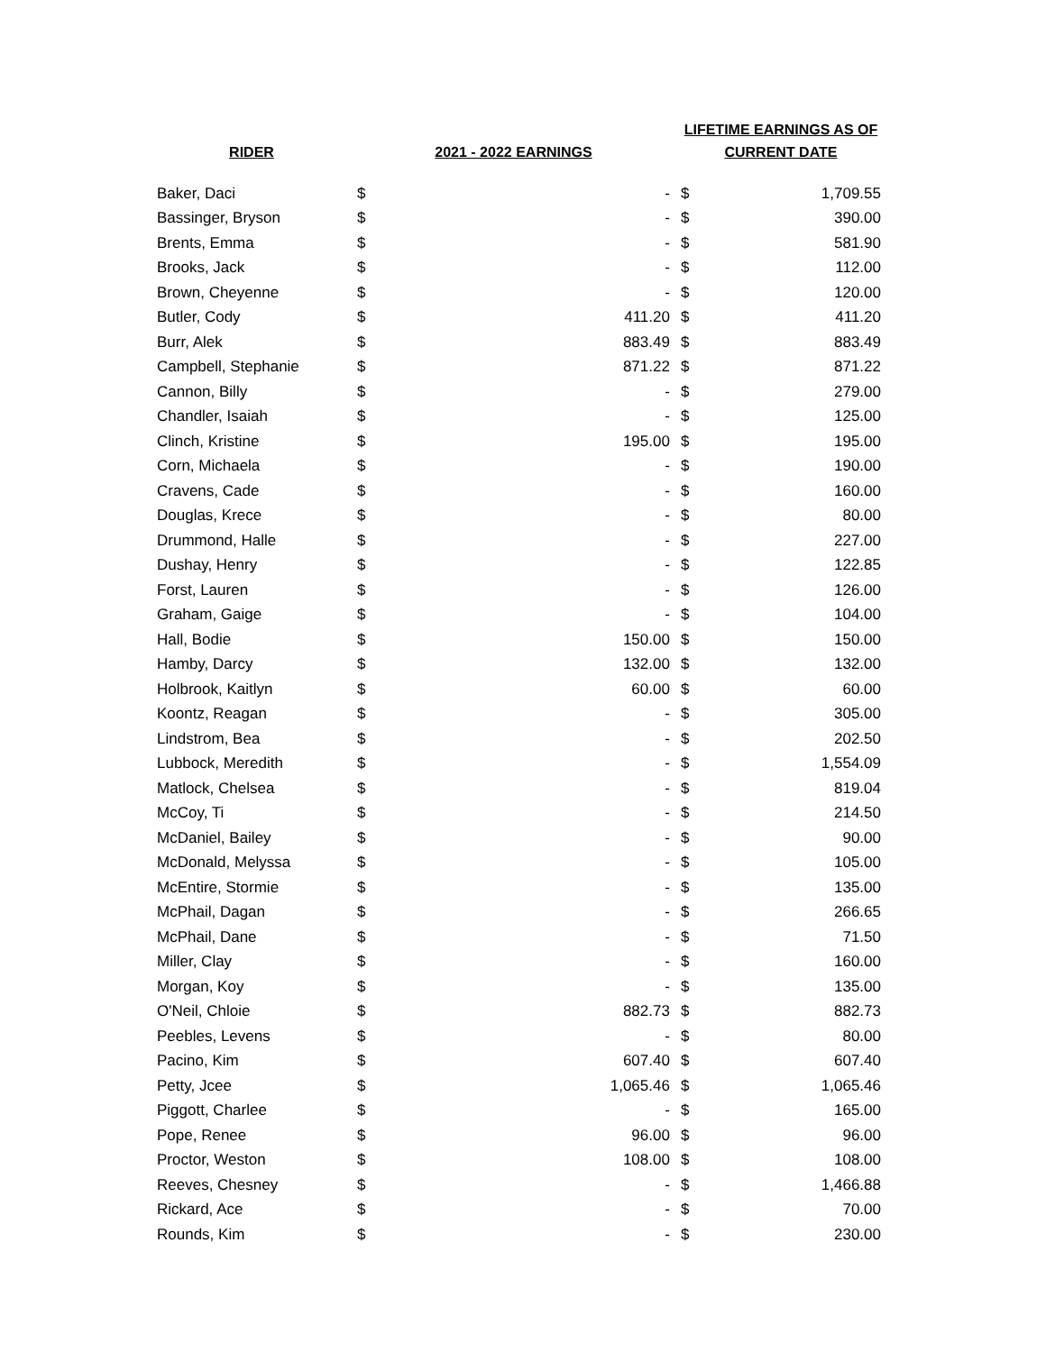| RIDER | 2021 - 2022 EARNINGS | | LIFETIME EARNINGS AS OF CURRENT DATE | |
| --- | --- | --- | --- | --- |
| Baker, Daci | $ | - | $ | 1,709.55 |
| Bassinger, Bryson | $ | - | $ | 390.00 |
| Brents, Emma | $ | - | $ | 581.90 |
| Brooks, Jack | $ | - | $ | 112.00 |
| Brown, Cheyenne | $ | - | $ | 120.00 |
| Butler, Cody | $ | 411.20 | $ | 411.20 |
| Burr, Alek | $ | 883.49 | $ | 883.49 |
| Campbell, Stephanie | $ | 871.22 | $ | 871.22 |
| Cannon, Billy | $ | - | $ | 279.00 |
| Chandler, Isaiah | $ | - | $ | 125.00 |
| Clinch, Kristine | $ | 195.00 | $ | 195.00 |
| Corn, Michaela | $ | - | $ | 190.00 |
| Cravens, Cade | $ | - | $ | 160.00 |
| Douglas, Krece | $ | - | $ | 80.00 |
| Drummond, Halle | $ | - | $ | 227.00 |
| Dushay, Henry | $ | - | $ | 122.85 |
| Forst, Lauren | $ | - | $ | 126.00 |
| Graham, Gaige | $ | - | $ | 104.00 |
| Hall, Bodie | $ | 150.00 | $ | 150.00 |
| Hamby, Darcy | $ | 132.00 | $ | 132.00 |
| Holbrook, Kaitlyn | $ | 60.00 | $ | 60.00 |
| Koontz, Reagan | $ | - | $ | 305.00 |
| Lindstrom, Bea | $ | - | $ | 202.50 |
| Lubbock, Meredith | $ | - | $ | 1,554.09 |
| Matlock, Chelsea | $ | - | $ | 819.04 |
| McCoy, Ti | $ | - | $ | 214.50 |
| McDaniel, Bailey | $ | - | $ | 90.00 |
| McDonald, Melyssa | $ | - | $ | 105.00 |
| McEntire, Stormie | $ | - | $ | 135.00 |
| McPhail, Dagan | $ | - | $ | 266.65 |
| McPhail, Dane | $ | - | $ | 71.50 |
| Miller, Clay | $ | - | $ | 160.00 |
| Morgan, Koy | $ | - | $ | 135.00 |
| O'Neil, Chloie | $ | 882.73 | $ | 882.73 |
| Peebles, Levens | $ | - | $ | 80.00 |
| Pacino, Kim | $ | 607.40 | $ | 607.40 |
| Petty, Jcee | $ | 1,065.46 | $ | 1,065.46 |
| Piggott, Charlee | $ | - | $ | 165.00 |
| Pope, Renee | $ | 96.00 | $ | 96.00 |
| Proctor, Weston | $ | 108.00 | $ | 108.00 |
| Reeves, Chesney | $ | - | $ | 1,466.88 |
| Rickard, Ace | $ | - | $ | 70.00 |
| Rounds, Kim | $ | - | $ | 230.00 |